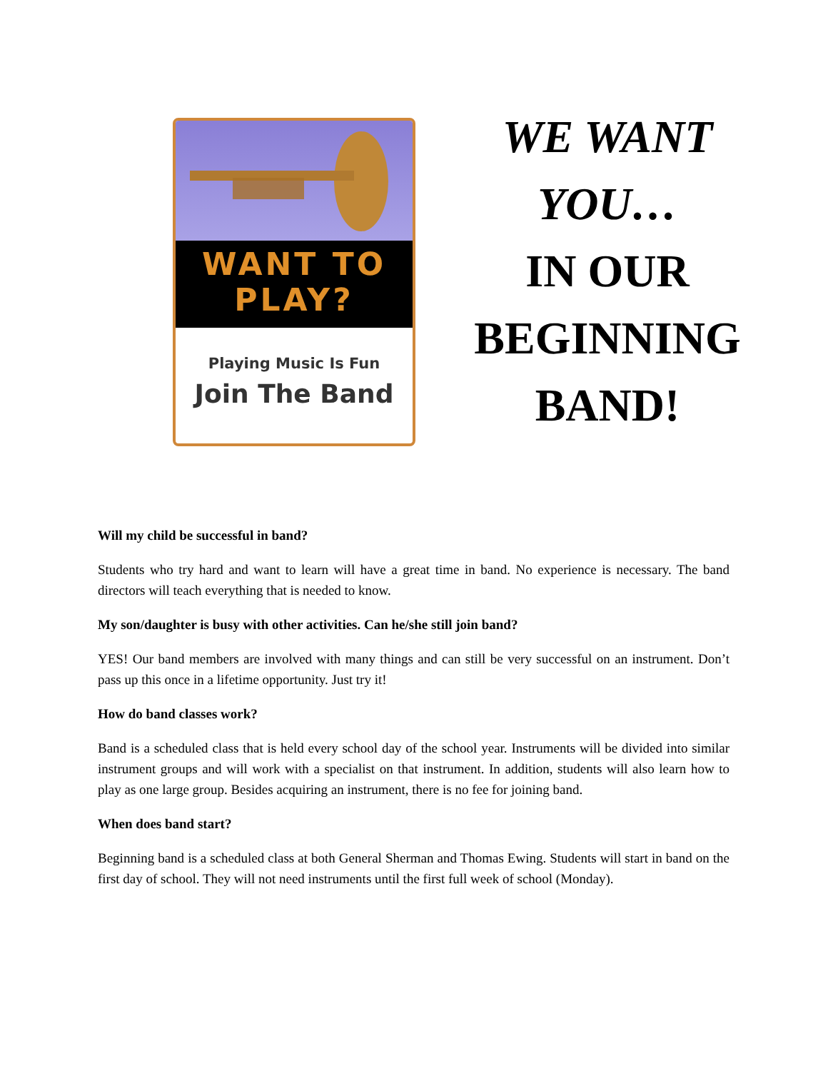WANT TO
PLAY?
Playing Music Is Fun
Join The Band
WE WANT
YOU…
IN OUR
BEGINNING
BAND!
Will my child be successful in band?
Students who try hard and want to learn will have a great time in band. No experience is necessary. The band directors will teach everything that is needed to know.
My son/daughter is busy with other activities. Can he/she still join band?
YES! Our band members are involved with many things and can still be very successful on an instrument. Don’t pass up this once in a lifetime opportunity. Just try it!
How do band classes work?
Band is a scheduled class that is held every school day of the school year. Instruments will be divided into similar instrument groups and will work with a specialist on that instrument. In addition, students will also learn how to play as one large group. Besides acquiring an instrument, there is no fee for joining band.
When does band start?
Beginning band is a scheduled class at both General Sherman and Thomas Ewing. Students will start in band on the first day of school. They will not need instruments until the first full week of school (Monday).